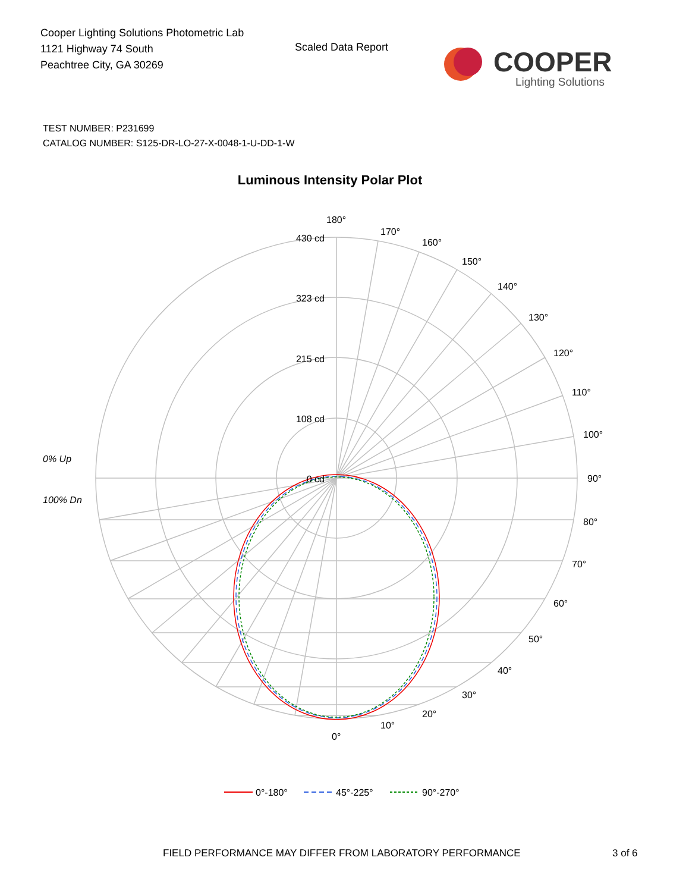Cooper Lighting Solutions Photometric Lab
1121 Highway 74 South
Peachtree City, GA 30269
Scaled Data Report
COOPER
Lighting Solutions
TEST NUMBER: P231699
CATALOG NUMBER: S125-DR-LO-27-X-0048-1-U-DD-1-W
Luminous Intensity Polar Plot
430 cd
323 cd
215 cd
108 cd
0 cd
180°
170°
160°
150°
140°
130°
120°
110°
100°
90°
80°
70°
60°
50°
40°
30°
20°
10°
0°
0% Up
100% Dn
0°-180°
45°-225°
90°-270°
FIELD PERFORMANCE MAY DIFFER FROM LABORATORY PERFORMANCE
3 of 6